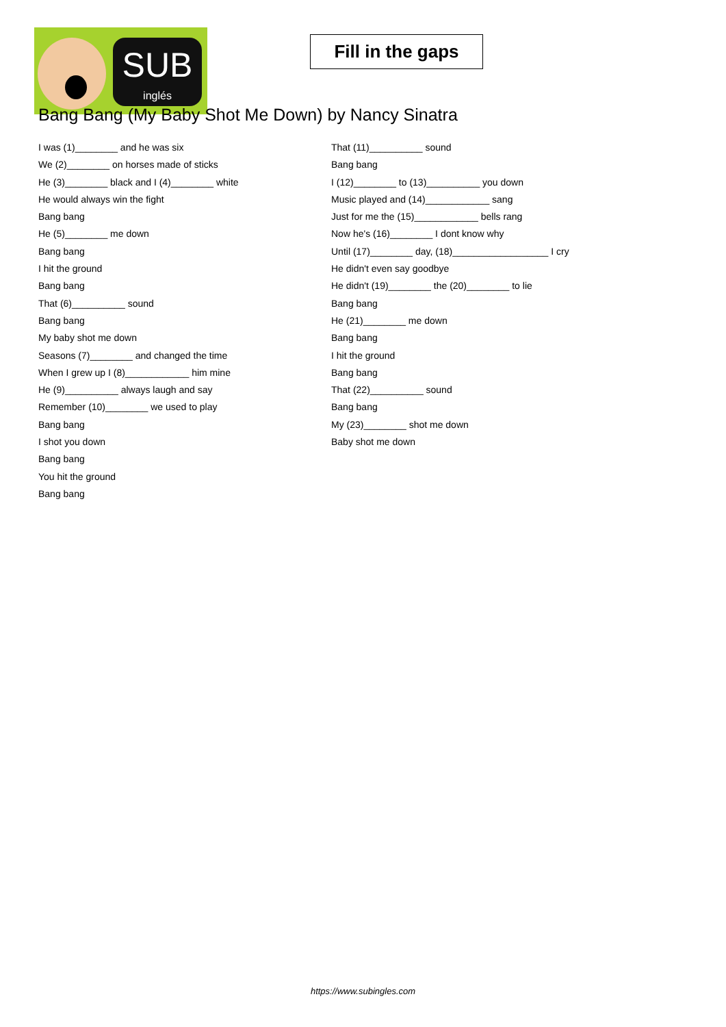SUB
inglés
Fill in the gaps
Bang Bang (My Baby Shot Me Down) by Nancy Sinatra
I was (1)________ and he was six
We (2)________ on horses made of sticks
He (3)________ black and I (4)________ white
He would always win the fight
Bang bang
He (5)________ me down
Bang bang
I hit the ground
Bang bang
That (6)__________ sound
Bang bang
My baby shot me down
Seasons (7)________ and changed the time
When I grew up I (8)____________ him mine
He (9)__________ always laugh and say
Remember (10)________ we used to play
Bang bang
I shot you down
Bang bang
You hit the ground
Bang bang
That (11)__________ sound
Bang bang
I (12)________ to (13)__________ you down
Music played and (14)____________ sang
Just for me the (15)____________ bells rang
Now he's (16)________ I dont know why
Until (17)________ day, (18)__________________ I cry
He didn't even say goodbye
He didn't (19)________ the (20)________ to lie
Bang bang
He (21)________ me down
Bang bang
I hit the ground
Bang bang
That (22)__________ sound
Bang bang
My (23)________ shot me down
Baby shot me down
https://www.subingles.com